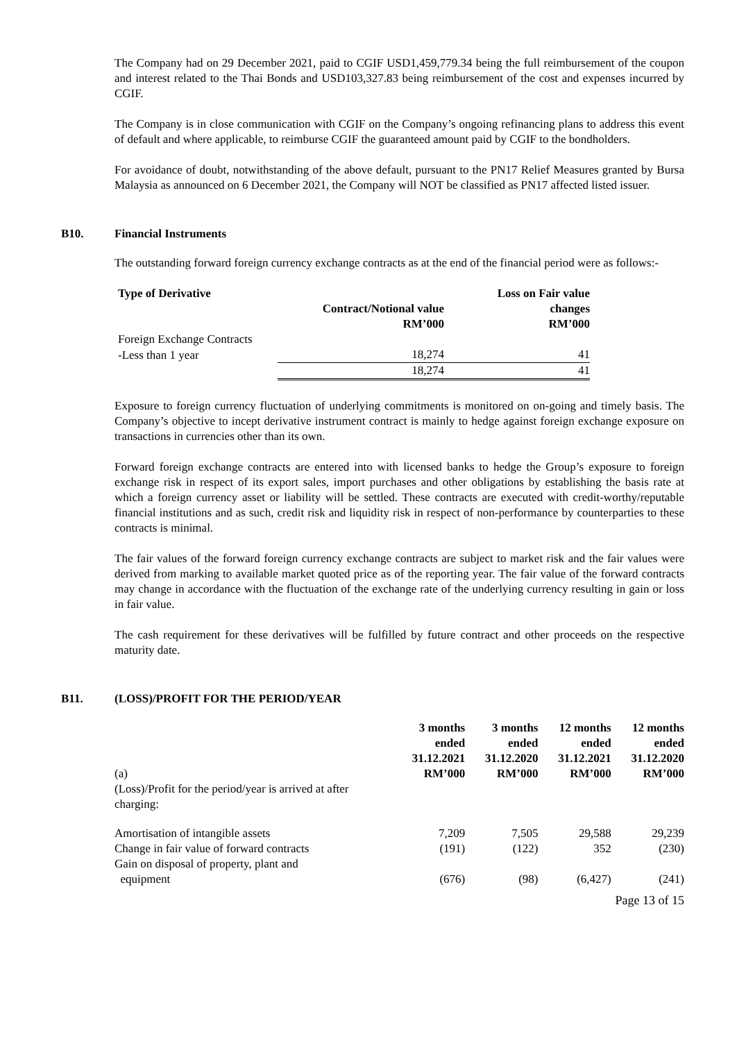The Company had on 29 December 2021, paid to CGIF USD1,459,779.34 being the full reimbursement of the coupon and interest related to the Thai Bonds and USD103,327.83 being reimbursement of the cost and expenses incurred by CGIF.
The Company is in close communication with CGIF on the Company’s ongoing refinancing plans to address this event of default and where applicable, to reimburse CGIF the guaranteed amount paid by CGIF to the bondholders.
For avoidance of doubt, notwithstanding of the above default, pursuant to the PN17 Relief Measures granted by Bursa Malaysia as announced on 6 December 2021, the Company will NOT be classified as PN17 affected listed issuer.
B10. Financial Instruments
The outstanding forward foreign currency exchange contracts as at the end of the financial period were as follows:-
| Type of Derivative | Contract/Notional value RM’000 | Loss on Fair value changes RM’000 |
| Foreign Exchange Contracts | | |
| -Less than 1 year | 18,274 | 41 |
| | 18,274 | 41 |
Exposure to foreign currency fluctuation of underlying commitments is monitored on on-going and timely basis. The Company’s objective to incept derivative instrument contract is mainly to hedge against foreign exchange exposure on transactions in currencies other than its own.
Forward foreign exchange contracts are entered into with licensed banks to hedge the Group’s exposure to foreign exchange risk in respect of its export sales, import purchases and other obligations by establishing the basis rate at which a foreign currency asset or liability will be settled. These contracts are executed with credit-worthy/reputable financial institutions and as such, credit risk and liquidity risk in respect of non-performance by counterparties to these contracts is minimal.
The fair values of the forward foreign currency exchange contracts are subject to market risk and the fair values were derived from marking to available market quoted price as of the reporting year. The fair value of the forward contracts may change in accordance with the fluctuation of the exchange rate of the underlying currency resulting in gain or loss in fair value.
The cash requirement for these derivatives will be fulfilled by future contract and other proceeds on the respective maturity date.
B11. (LOSS)/PROFIT FOR THE PERIOD/YEAR
| (a) | 3 months ended 31.12.2021 RM’000 | 3 months ended 31.12.2020 RM’000 | 12 months ended 31.12.2021 RM’000 | 12 months ended 31.12.2020 RM’000 |
| (Loss)/Profit for the period/year is arrived at after charging: | | | | |
| Amortisation of intangible assets | 7,209 | 7,505 | 29,588 | 29,239 |
| Change in fair value of forward contracts | (191) | (122) | 352 | (230) |
| Gain on disposal of property, plant and equipment | (676) | (98) | (6,427) | (241) |
Page 13 of 15